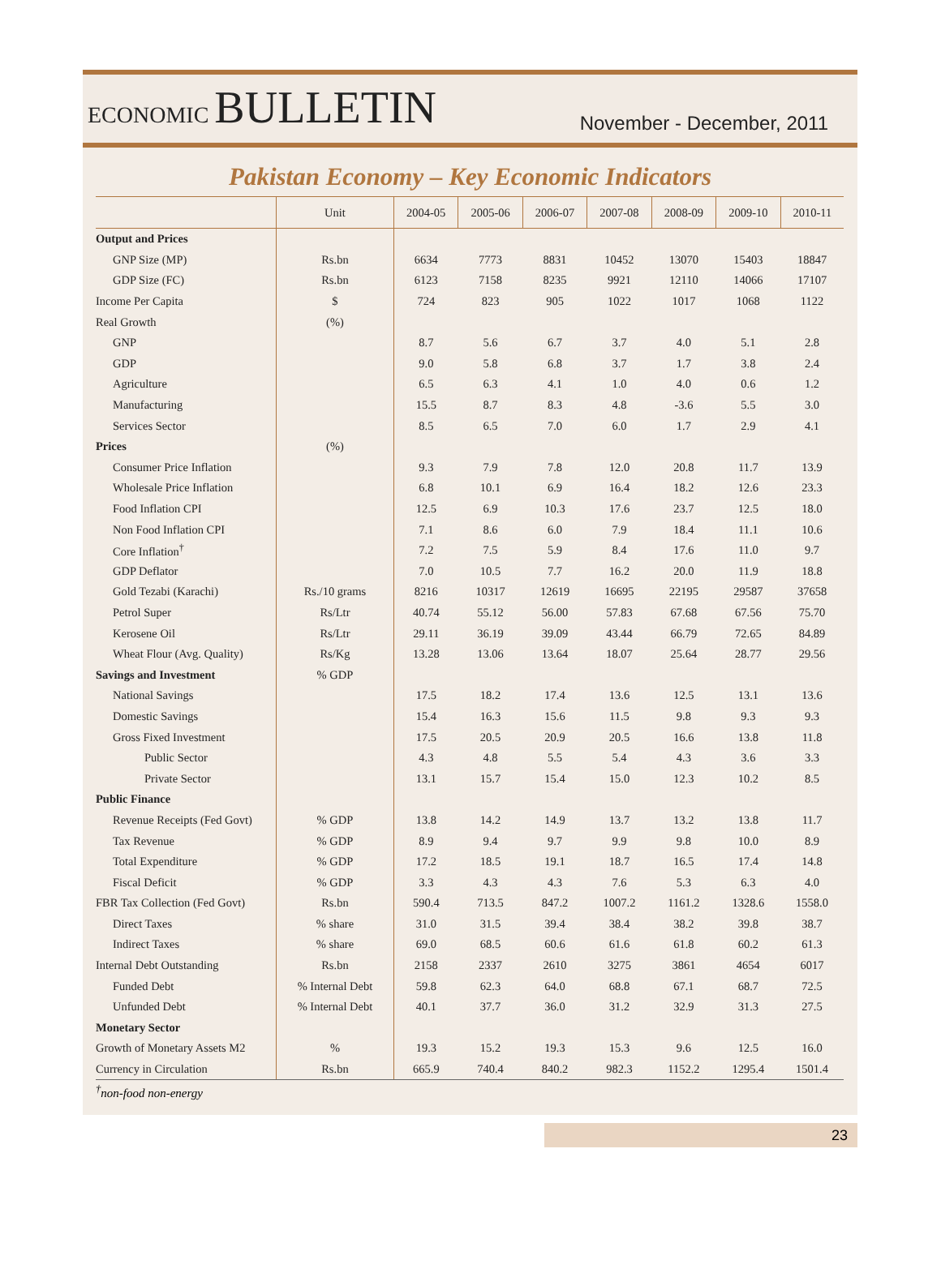ECONOMIC BULLETIN
November - December, 2011
Pakistan Economy – Key Economic Indicators
| | Unit | 2004-05 | 2005-06 | 2006-07 | 2007-08 | 2008-09 | 2009-10 | 2010-11 |
| --- | --- | --- | --- | --- | --- | --- | --- | --- |
| Output and Prices | | | | | | | | |
| GNP Size (MP) | Rs.bn | 6634 | 7773 | 8831 | 10452 | 13070 | 15403 | 18847 |
| GDP Size (FC) | Rs.bn | 6123 | 7158 | 8235 | 9921 | 12110 | 14066 | 17107 |
| Income Per Capita | $ | 724 | 823 | 905 | 1022 | 1017 | 1068 | 1122 |
| Real Growth | (%) | | | | | | | |
| GNP | | 8.7 | 5.6 | 6.7 | 3.7 | 4.0 | 5.1 | 2.8 |
| GDP | | 9.0 | 5.8 | 6.8 | 3.7 | 1.7 | 3.8 | 2.4 |
| Agriculture | | 6.5 | 6.3 | 4.1 | 1.0 | 4.0 | 0.6 | 1.2 |
| Manufacturing | | 15.5 | 8.7 | 8.3 | 4.8 | -3.6 | 5.5 | 3.0 |
| Services Sector | | 8.5 | 6.5 | 7.0 | 6.0 | 1.7 | 2.9 | 4.1 |
| Prices | (%) | | | | | | | |
| Consumer Price Inflation | | 9.3 | 7.9 | 7.8 | 12.0 | 20.8 | 11.7 | 13.9 |
| Wholesale Price Inflation | | 6.8 | 10.1 | 6.9 | 16.4 | 18.2 | 12.6 | 23.3 |
| Food Inflation CPI | | 12.5 | 6.9 | 10.3 | 17.6 | 23.7 | 12.5 | 18.0 |
| Non Food Inflation CPI | | 7.1 | 8.6 | 6.0 | 7.9 | 18.4 | 11.1 | 10.6 |
| Core Inflation<sup>†</sup> | | 7.2 | 7.5 | 5.9 | 8.4 | 17.6 | 11.0 | 9.7 |
| GDP Deflator | | 7.0 | 10.5 | 7.7 | 16.2 | 20.0 | 11.9 | 18.8 |
| Gold Tezabi (Karachi) | Rs./10 grams | 8216 | 10317 | 12619 | 16695 | 22195 | 29587 | 37658 |
| Petrol Super | Rs/Ltr | 40.74 | 55.12 | 56.00 | 57.83 | 67.68 | 67.56 | 75.70 |
| Kerosene Oil | Rs/Ltr | 29.11 | 36.19 | 39.09 | 43.44 | 66.79 | 72.65 | 84.89 |
| Wheat Flour (Avg. Quality) | Rs/Kg | 13.28 | 13.06 | 13.64 | 18.07 | 25.64 | 28.77 | 29.56 |
| Savings and Investment | % GDP | | | | | | | |
| National Savings | | 17.5 | 18.2 | 17.4 | 13.6 | 12.5 | 13.1 | 13.6 |
| Domestic Savings | | 15.4 | 16.3 | 15.6 | 11.5 | 9.8 | 9.3 | 9.3 |
| Gross Fixed Investment | | 17.5 | 20.5 | 20.9 | 20.5 | 16.6 | 13.8 | 11.8 |
| Public Sector | | 4.3 | 4.8 | 5.5 | 5.4 | 4.3 | 3.6 | 3.3 |
| Private Sector | | 13.1 | 15.7 | 15.4 | 15.0 | 12.3 | 10.2 | 8.5 |
| Public Finance | | | | | | | | |
| Revenue Receipts (Fed Govt) | % GDP | 13.8 | 14.2 | 14.9 | 13.7 | 13.2 | 13.8 | 11.7 |
| Tax Revenue | % GDP | 8.9 | 9.4 | 9.7 | 9.9 | 9.8 | 10.0 | 8.9 |
| Total Expenditure | % GDP | 17.2 | 18.5 | 19.1 | 18.7 | 16.5 | 17.4 | 14.8 |
| Fiscal Deficit | % GDP | 3.3 | 4.3 | 4.3 | 7.6 | 5.3 | 6.3 | 4.0 |
| FBR Tax Collection (Fed Govt) | Rs.bn | 590.4 | 713.5 | 847.2 | 1007.2 | 1161.2 | 1328.6 | 1558.0 |
| Direct Taxes | % share | 31.0 | 31.5 | 39.4 | 38.4 | 38.2 | 39.8 | 38.7 |
| Indirect Taxes | % share | 69.0 | 68.5 | 60.6 | 61.6 | 61.8 | 60.2 | 61.3 |
| Internal Debt Outstanding | Rs.bn | 2158 | 2337 | 2610 | 3275 | 3861 | 4654 | 6017 |
| Funded Debt | % Internal Debt | 59.8 | 62.3 | 64.0 | 68.8 | 67.1 | 68.7 | 72.5 |
| Unfunded Debt | % Internal Debt | 40.1 | 37.7 | 36.0 | 31.2 | 32.9 | 31.3 | 27.5 |
| Monetary Sector | | | | | | | | |
| Growth of Monetary Assets M2 | % | 19.3 | 15.2 | 19.3 | 15.3 | 9.6 | 12.5 | 16.0 |
| Currency in Circulation | Rs.bn | 665.9 | 740.4 | 840.2 | 982.3 | 1152.2 | 1295.4 | 1501.4 |
<sup>†</sup> non-food non-energy
23